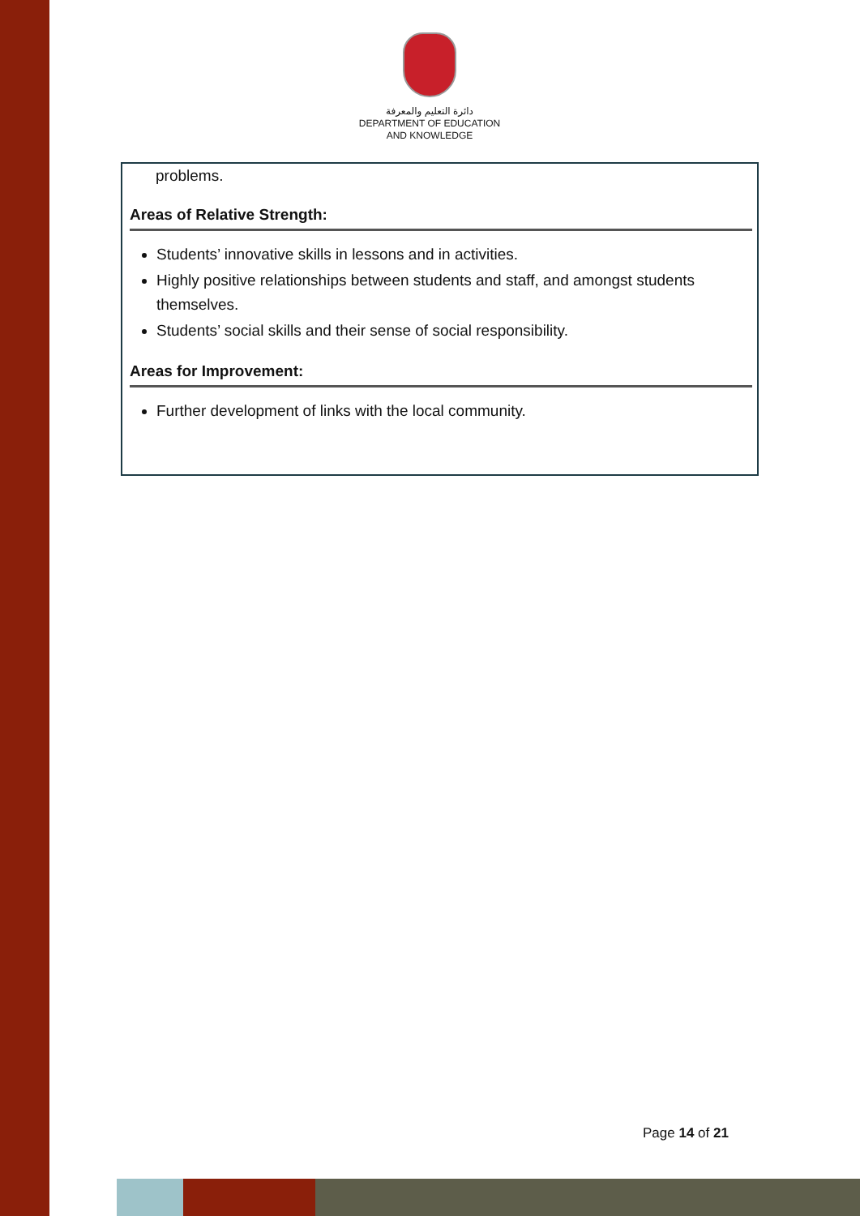دائرة التعليم والمعرفة
DEPARTMENT OF EDUCATION
AND KNOWLEDGE
problems.
Areas of Relative Strength:
Students’ innovative skills in lessons and in activities.
Highly positive relationships between students and staff, and amongst students themselves.
Students’ social skills and their sense of social responsibility.
Areas for Improvement:
Further development of links with the local community.
Page 14 of 21